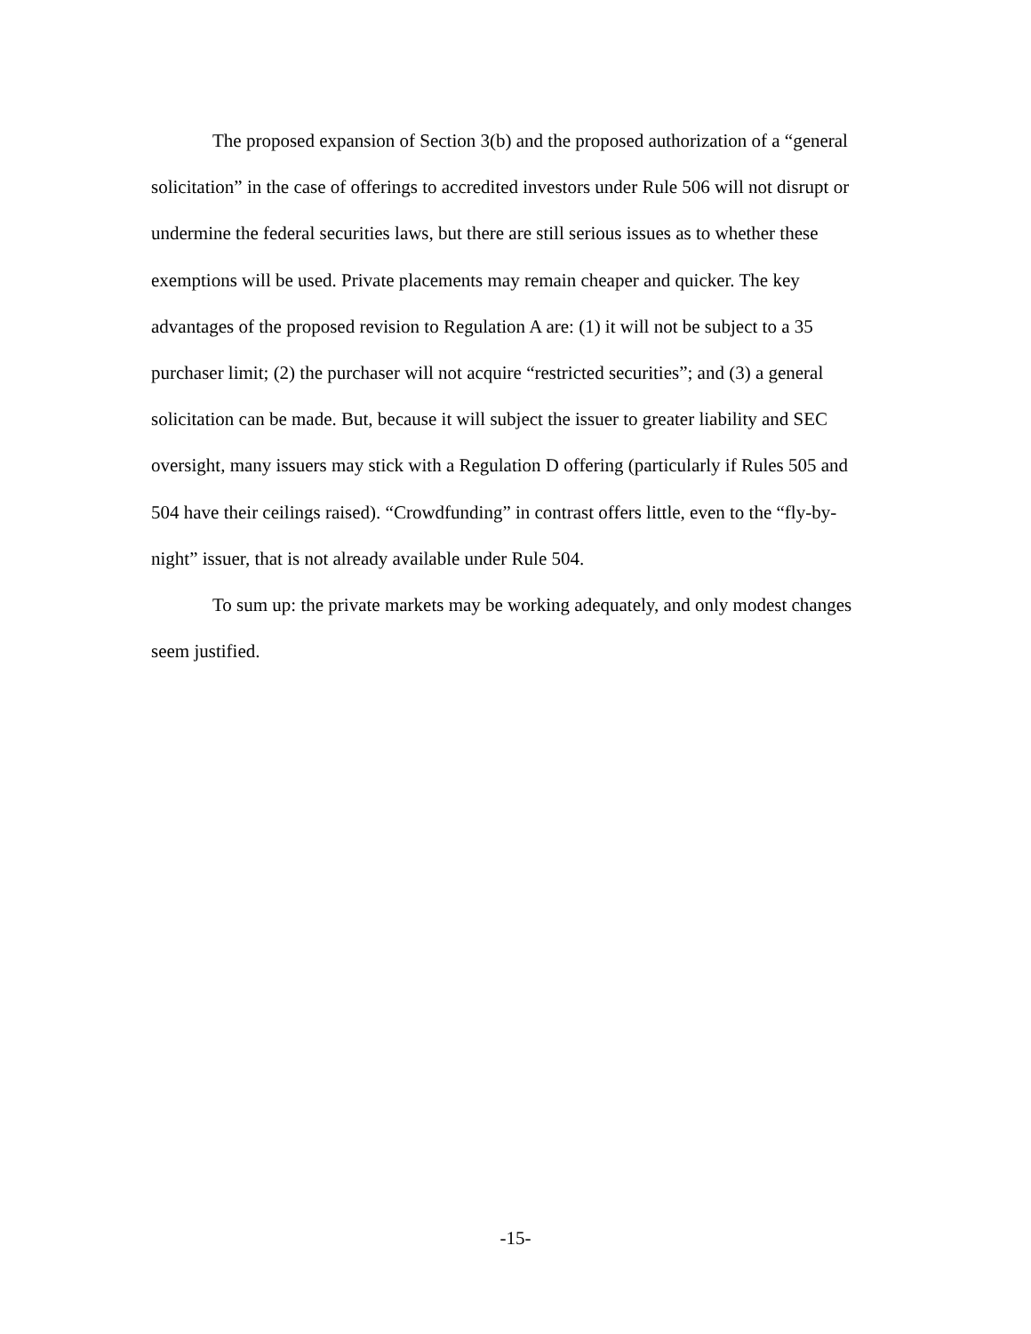The proposed expansion of Section 3(b) and the proposed authorization of a “general solicitation” in the case of offerings to accredited investors under Rule 506 will not disrupt or undermine the federal securities laws, but there are still serious issues as to whether these exemptions will be used. Private placements may remain cheaper and quicker. The key advantages of the proposed revision to Regulation A are: (1) it will not be subject to a 35 purchaser limit; (2) the purchaser will not acquire “restricted securities”; and (3) a general solicitation can be made. But, because it will subject the issuer to greater liability and SEC oversight, many issuers may stick with a Regulation D offering (particularly if Rules 505 and 504 have their ceilings raised). “Crowdfunding” in contrast offers little, even to the “fly-by-night” issuer, that is not already available under Rule 504.
To sum up: the private markets may be working adequately, and only modest changes seem justified.
-15-